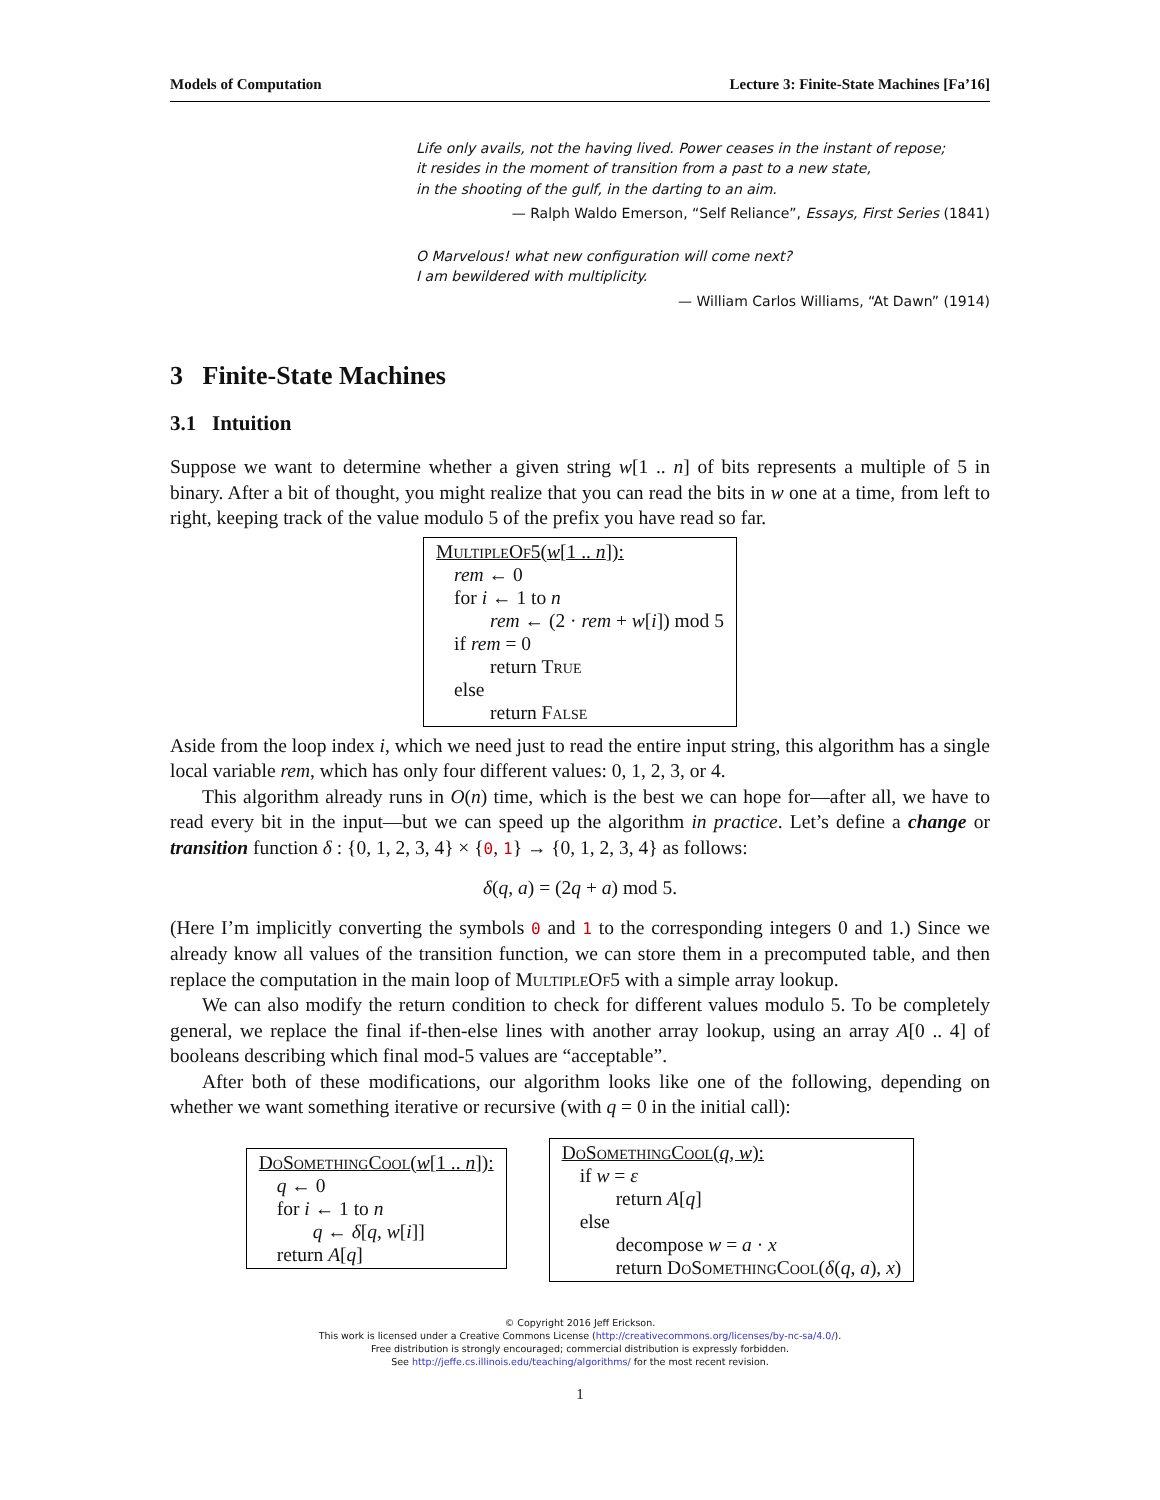Models of Computation Lecture 3: Finite-State Machines [Fa’16]
Life only avails, not the having lived. Power ceases in the instant of repose;
it resides in the moment of transition from a past to a new state,
in the shooting of the gulf, in the darting to an aim.
— Ralph Waldo Emerson, “Self Reliance”, Essays, First Series (1841)
O Marvelous! what new configuration will come next?
I am bewildered with multiplicity.
— William Carlos Williams, “At Dawn” (1914)
3 Finite-State Machines
3.1 Intuition
Suppose we want to determine whether a given string w[1 .. n] of bits represents a multiple of 5 in binary. After a bit of thought, you might realize that you can read the bits in w one at a time, from left to right, keeping track of the value modulo 5 of the prefix you have read so far.
MultipleOf5(w[1 .. n]):
rem ← 0
for i ← 1 to n
rem ← (2 · rem + w[i]) mod 5
if rem = 0
return True
else
return False
Aside from the loop index i, which we need just to read the entire input string, this algorithm has a single local variable rem, which has only four different values: 0, 1, 2, 3, or 4.
This algorithm already runs in O(n) time, which is the best we can hope for—after all, we have to read every bit in the input—but we can speed up the algorithm in practice. Let’s define a change or transition function δ : {0, 1, 2, 3, 4} × {0, 1} → {0, 1, 2, 3, 4} as follows:
δ(q, a) = (2q + a) mod 5.
(Here I’m implicitly converting the symbols 0 and 1 to the corresponding integers 0 and 1.) Since we already know all values of the transition function, we can store them in a precomputed table, and then replace the computation in the main loop of MultipleOf5 with a simple array lookup.
We can also modify the return condition to check for different values modulo 5. To be completely general, we replace the final if-then-else lines with another array lookup, using an array A[0 .. 4] of booleans describing which final mod-5 values are “acceptable”.
After both of these modifications, our algorithm looks like one of the following, depending on whether we want something iterative or recursive (with q = 0 in the initial call):
DoSomethingCool(w[1 .. n]):
q ← 0
for i ← 1 to n
q ← δ[q, w[i]]
return A[q]
DoSomethingCool(q, w):
if w = ε
return A[q]
else
decompose w = a · x
return DoSomethingCool(δ(q, a), x)
© Copyright 2016 Jeff Erickson.
This work is licensed under a Creative Commons License (http://creativecommons.org/licenses/by-nc-sa/4.0/).
Free distribution is strongly encouraged; commercial distribution is expressly forbidden.
See http://jeffe.cs.illinois.edu/teaching/algorithms/ for the most recent revision.
1